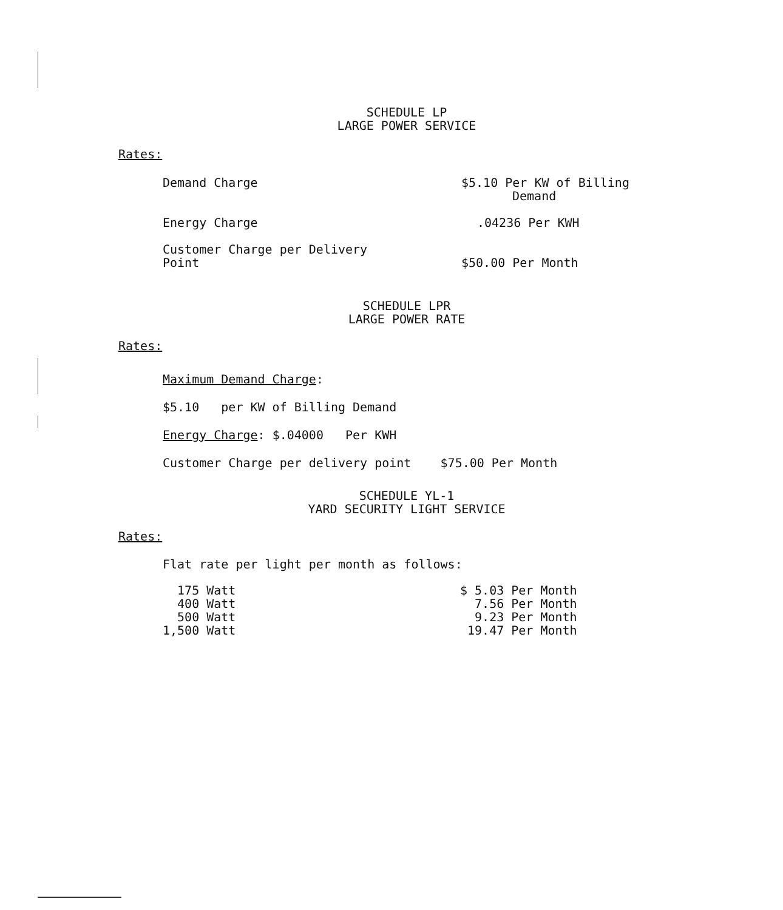SCHEDULE LP
LARGE POWER SERVICE
Rates:
| Demand Charge | $5.10 Per KW of Billing Demand |
| Energy Charge | .04236 Per KWH |
| Customer Charge per Delivery Point | $50.00 Per Month |
SCHEDULE LPR
LARGE POWER RATE
Rates:
Maximum Demand Charge:
$5.10 per KW of Billing Demand
Energy Charge: $.04000 Per KWH
Customer Charge per delivery point $75.00 Per Month
SCHEDULE YL-1
YARD SECURITY LIGHT SERVICE
Rates:
Flat rate per light per month as follows:
| 175 Watt | $ 5.03 Per Month |
| 400 Watt | 7.56 Per Month |
| 500 Watt | 9.23 Per Month |
| 1,500 Watt | 19.47 Per Month |